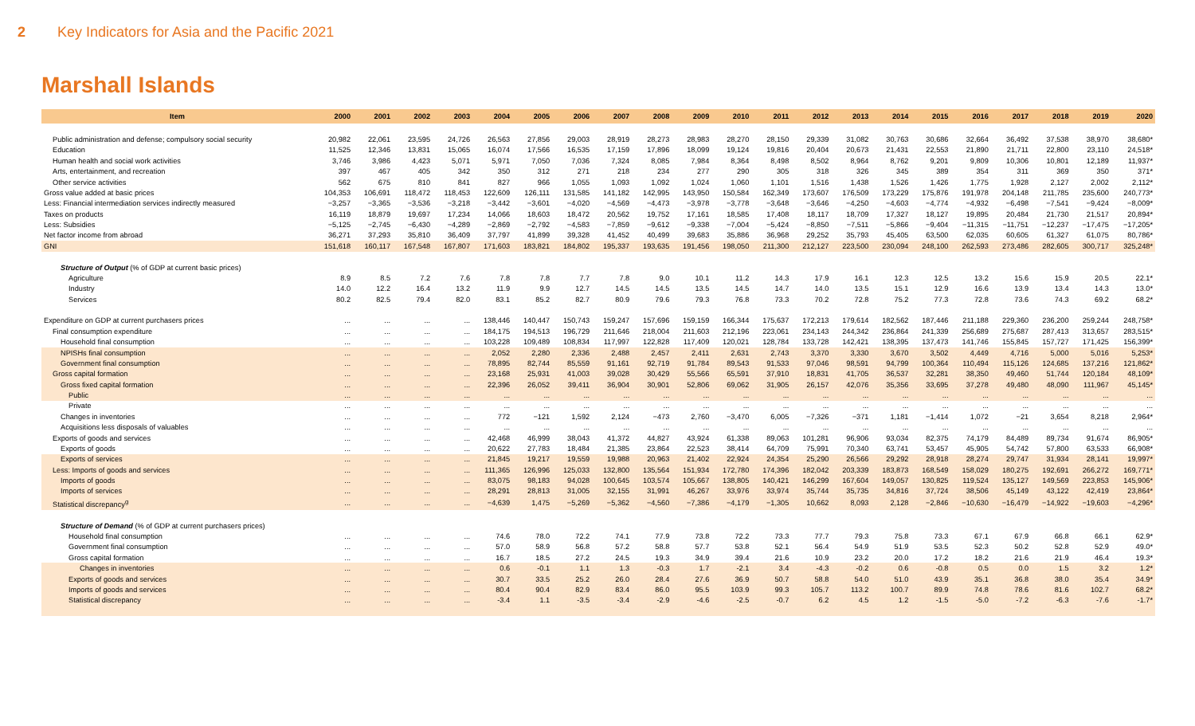2 Key Indicators for Asia and the Pacific 2021
Marshall Islands
| Item | 2000 | 2001 | 2002 | 2003 | 2004 | 2005 | 2006 | 2007 | 2008 | 2009 | 2010 | 2011 | 2012 | 2013 | 2014 | 2015 | 2016 | 2017 | 2018 | 2019 | 2020 |
| --- | --- | --- | --- | --- | --- | --- | --- | --- | --- | --- | --- | --- | --- | --- | --- | --- | --- | --- | --- | --- | --- |
| Public administration and defense; compulsory social security | 20,982 | 22,061 | 23,595 | 24,726 | 26,563 | 27,856 | 29,003 | 28,919 | 28,273 | 28,983 | 28,270 | 28,150 | 29,339 | 31,082 | 30,763 | 30,686 | 32,664 | 36,492 | 37,538 | 38,970 | 38,680* |
| Education | 11,525 | 12,346 | 13,831 | 15,065 | 16,074 | 17,566 | 16,535 | 17,159 | 17,896 | 18,099 | 19,124 | 19,816 | 20,404 | 20,673 | 21,431 | 22,553 | 21,890 | 21,711 | 22,800 | 23,110 | 24,518* |
| Human health and social work activities | 3,746 | 3,986 | 4,423 | 5,071 | 5,971 | 7,050 | 7,036 | 7,324 | 8,085 | 7,984 | 8,364 | 8,498 | 8,502 | 8,964 | 8,762 | 9,201 | 9,809 | 10,306 | 10,801 | 12,189 | 11,937* |
| Arts, entertainment, and recreation | 397 | 467 | 405 | 342 | 350 | 312 | 271 | 218 | 234 | 277 | 290 | 305 | 318 | 326 | 345 | 389 | 354 | 311 | 369 | 350 | 371* |
| Other service activities | 562 | 675 | 810 | 841 | 827 | 966 | 1,055 | 1,093 | 1,092 | 1,024 | 1,060 | 1,101 | 1,516 | 1,438 | 1,526 | 1,426 | 1,775 | 1,928 | 2,127 | 2,002 | 2,112* |
| Gross value added at basic prices | 104,353 | 106,691 | 118,472 | 118,453 | 122,609 | 126,111 | 131,585 | 141,182 | 142,995 | 143,950 | 150,584 | 162,349 | 173,607 | 176,509 | 173,229 | 175,876 | 191,978 | 204,148 | 211,785 | 235,600 | 240,773* |
| Less: Financial intermediation services indirectly measured | −3,257 | −3,365 | −3,536 | −3,218 | −3,442 | −3,601 | −4,020 | −4,569 | −4,473 | −3,978 | −3,778 | −3,648 | −3,646 | −4,250 | −4,603 | −4,774 | −4,932 | −6,498 | −7,541 | −9,424 | −8,009* |
| Taxes on products | 16,119 | 18,879 | 19,697 | 17,234 | 14,066 | 18,603 | 18,472 | 20,562 | 19,752 | 17,161 | 18,585 | 17,408 | 18,117 | 18,709 | 17,327 | 18,127 | 19,895 | 20,484 | 21,730 | 21,517 | 20,894* |
| Less: Subsidies | −5,125 | −2,745 | −6,430 | −4,289 | −2,869 | −2,792 | −4,583 | −7,859 | −9,612 | −9,338 | −7,004 | −5,424 | −8,850 | −7,511 | −5,866 | −9,404 | −11,315 | −11,751 | −12,237 | −17,475 | −17,205* |
| Net factor income from abroad | 36,271 | 37,293 | 35,810 | 36,409 | 37,797 | 41,899 | 39,328 | 41,452 | 40,499 | 39,683 | 35,886 | 36,968 | 29,252 | 35,793 | 45,405 | 63,500 | 62,035 | 60,605 | 61,327 | 61,075 | 80,786* |
| GNI | 151,618 | 160,117 | 167,548 | 167,807 | 171,603 | 183,821 | 184,802 | 195,337 | 193,635 | 191,456 | 198,050 | 211,300 | 212,127 | 223,500 | 230,094 | 248,100 | 262,593 | 273,486 | 282,605 | 300,717 | 325,248* |
| Structure of Output (% of GDP at current basic prices) | | | | | | | | | | | | | | | | | | | | | |
| Agriculture | 8.9 | 8.5 | 7.2 | 7.6 | 7.8 | 7.8 | 7.7 | 7.8 | 9.0 | 10.1 | 11.2 | 14.3 | 17.9 | 16.1 | 12.3 | 12.5 | 13.2 | 15.6 | 15.9 | 20.5 | 22.1* |
| Industry | 14.0 | 12.2 | 16.4 | 13.2 | 11.9 | 9.9 | 12.7 | 14.5 | 14.5 | 13.5 | 14.5 | 14.7 | 14.0 | 13.5 | 15.1 | 12.9 | 16.6 | 13.9 | 13.4 | 14.3 | 13.0* |
| Services | 80.2 | 82.5 | 79.4 | 82.0 | 83.1 | 85.2 | 82.7 | 80.9 | 79.6 | 79.3 | 76.8 | 73.3 | 70.2 | 72.8 | 75.2 | 77.3 | 72.8 | 73.6 | 74.3 | 69.2 | 68.2* |
| Expenditure on GDP at current purchasers prices | ... | ... | ... | ... | 138,446 | 140,447 | 150,743 | 159,247 | 157,696 | 159,159 | 166,344 | 175,637 | 172,213 | 179,614 | 182,562 | 187,446 | 211,188 | 229,360 | 236,200 | 259,244 | 248,758* |
| Final consumption expenditure | ... | ... | ... | ... | 184,175 | 194,513 | 196,729 | 211,646 | 218,004 | 211,603 | 212,196 | 223,061 | 234,143 | 244,342 | 236,864 | 241,339 | 256,689 | 275,687 | 287,413 | 313,657 | 283,515* |
| Household final consumption | ... | ... | ... | ... | 103,228 | 109,489 | 108,834 | 117,997 | 122,828 | 117,409 | 120,021 | 128,784 | 133,728 | 142,421 | 138,395 | 137,473 | 141,746 | 155,845 | 157,727 | 171,425 | 156,399* |
| NPISHs final consumption | ... | ... | ... | ... | 2,052 | 2,280 | 2,336 | 2,488 | 2,457 | 2,411 | 2,631 | 2,743 | 3,370 | 3,330 | 3,670 | 3,502 | 4,449 | 4,716 | 5,000 | 5,016 | 5,253* |
| Government final consumption | ... | ... | ... | ... | 78,895 | 82,744 | 85,559 | 91,161 | 92,719 | 91,784 | 89,543 | 91,533 | 97,046 | 98,591 | 94,799 | 100,364 | 110,494 | 115,126 | 124,685 | 137,216 | 121,862* |
| Gross capital formation | ... | ... | ... | ... | 23,168 | 25,931 | 41,003 | 39,028 | 30,429 | 55,566 | 65,591 | 37,910 | 18,831 | 41,705 | 36,537 | 32,281 | 38,350 | 49,460 | 51,744 | 120,184 | 48,109* |
| Gross fixed capital formation | ... | ... | ... | ... | 22,396 | 26,052 | 39,411 | 36,904 | 30,901 | 52,806 | 69,062 | 31,905 | 26,157 | 42,076 | 35,356 | 33,695 | 37,278 | 49,480 | 48,090 | 111,967 | 45,145* |
| Public | ... | ... | ... | ... | ... | ... | ... | ... | ... | ... | ... | ... | ... | ... | ... | ... | ... | ... | ... | ... | ... |
| Private | ... | ... | ... | ... | ... | ... | ... | ... | ... | ... | ... | ... | ... | ... | ... | ... | ... | ... | ... | ... | ... |
| Changes in inventories | ... | ... | ... | ... | 772 | −121 | 1,592 | 2,124 | −473 | 2,760 | −3,470 | 6,005 | −7,326 | −371 | 1,181 | −1,414 | 1,072 | −21 | 3,654 | 8,218 | 2,964* |
| Acquisitions less disposals of valuables | ... | ... | ... | ... | ... | ... | ... | ... | ... | ... | ... | ... | ... | ... | ... | ... | ... | ... | ... | ... | ... |
| Exports of goods and services | ... | ... | ... | ... | 42,468 | 46,999 | 38,043 | 41,372 | 44,827 | 43,924 | 61,338 | 89,063 | 101,281 | 96,906 | 93,034 | 82,375 | 74,179 | 84,489 | 89,734 | 91,674 | 86,905* |
| Exports of goods | ... | ... | ... | ... | 20,622 | 27,783 | 18,484 | 21,385 | 23,864 | 22,523 | 38,414 | 64,709 | 75,991 | 70,340 | 63,741 | 53,457 | 45,905 | 54,742 | 57,800 | 63,533 | 66,908* |
| Exports of services | ... | ... | ... | ... | 21,845 | 19,217 | 19,559 | 19,988 | 20,963 | 21,402 | 22,924 | 24,354 | 25,290 | 26,566 | 29,292 | 28,918 | 28,274 | 29,747 | 31,934 | 28,141 | 19,997* |
| Less: Imports of goods and services | ... | ... | ... | ... | 111,365 | 126,996 | 125,033 | 132,800 | 135,564 | 151,934 | 172,780 | 174,396 | 182,042 | 203,339 | 183,873 | 168,549 | 158,029 | 180,275 | 192,691 | 266,272 | 169,771* |
| Imports of goods | ... | ... | ... | ... | 83,075 | 98,183 | 94,028 | 100,645 | 103,574 | 105,667 | 138,805 | 140,421 | 146,299 | 167,604 | 149,057 | 130,825 | 119,524 | 135,127 | 149,569 | 223,853 | 145,906* |
| Imports of services | ... | ... | ... | ... | 28,291 | 28,813 | 31,005 | 32,155 | 31,991 | 46,267 | 33,976 | 33,974 | 35,744 | 35,735 | 34,816 | 37,724 | 38,506 | 45,149 | 43,122 | 42,419 | 23,864* |
| Statistical discrepancy<sup>g</sup> | ... | ... | ... | ... | −4,639 | 1,475 | −5,269 | −5,362 | −4,560 | −7,386 | −4,179 | −1,305 | 10,662 | 8,093 | 2,128 | −2,846 | −10,630 | −16,479 | −14,922 | −19,603 | −4,296* |
| Structure of Demand (% of GDP at current purchasers prices) | | | | | | | | | | | | | | | | | | | | | |
| Household final consumption | ... | ... | ... | ... | 74.6 | 78.0 | 72.2 | 74.1 | 77.9 | 73.8 | 72.2 | 73.3 | 77.7 | 79.3 | 75.8 | 73.3 | 67.1 | 67.9 | 66.8 | 66.1 | 62.9* |
| Government final consumption | ... | ... | ... | ... | 57.0 | 58.9 | 56.8 | 57.2 | 58.8 | 57.7 | 53.8 | 52.1 | 56.4 | 54.9 | 51.9 | 53.5 | 52.3 | 50.2 | 52.8 | 52.9 | 49.0* |
| Gross capital formation | ... | ... | ... | ... | 16.7 | 18.5 | 27.2 | 24.5 | 19.3 | 34.9 | 39.4 | 21.6 | 10.9 | 23.2 | 20.0 | 17.2 | 18.2 | 21.6 | 21.9 | 46.4 | 19.3* |
| Changes in inventories | ... | ... | ... | ... | 0.6 | -0.1 | 1.1 | 1.3 | -0.3 | 1.7 | -2.1 | 3.4 | -4.3 | -0.2 | 0.6 | -0.8 | 0.5 | 0.0 | 1.5 | 3.2 | 1.2* |
| Exports of goods and services | ... | ... | ... | ... | 30.7 | 33.5 | 25.2 | 26.0 | 28.4 | 27.6 | 36.9 | 50.7 | 58.8 | 54.0 | 51.0 | 43.9 | 35.1 | 36.8 | 38.0 | 35.4 | 34.9* |
| Imports of goods and services | ... | ... | ... | ... | 80.4 | 90.4 | 82.9 | 83.4 | 86.0 | 95.5 | 103.9 | 99.3 | 105.7 | 113.2 | 100.7 | 89.9 | 74.8 | 78.6 | 81.6 | 102.7 | 68.2* |
| Statistical discrepancy | ... | ... | ... | ... | -3.4 | 1.1 | -3.5 | -3.4 | -2.9 | -4.6 | -2.5 | -0.7 | 6.2 | 4.5 | 1.2 | -1.5 | -5.0 | -7.2 | -6.3 | -7.6 | -1.7* |